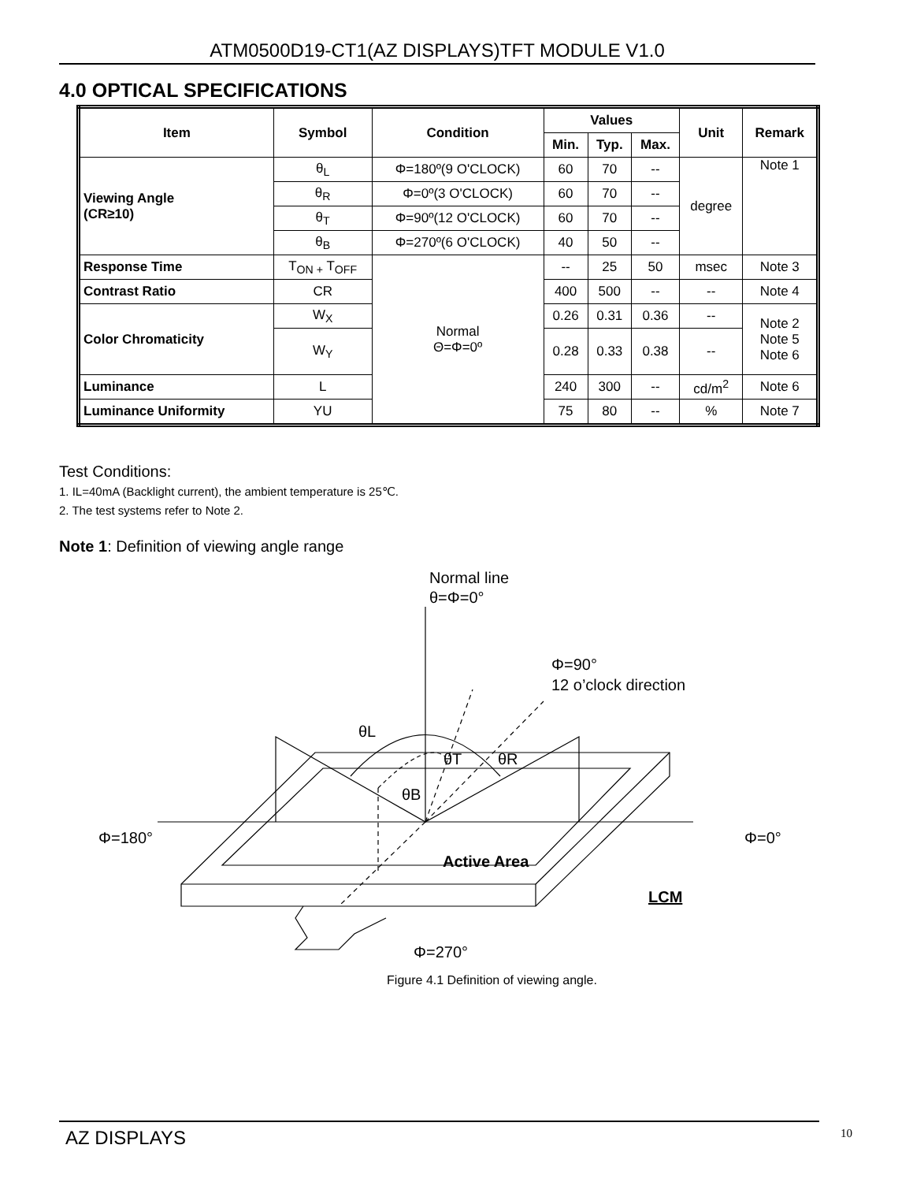ATM0500D19-CT1(AZ DISPLAYS)TFT MODULE V1.0
4.0 OPTICAL SPECIFICATIONS
| Item | Symbol | Condition | Values | | | Unit | Remark |
| --- | --- | --- | --- | --- | --- | --- | --- |
| | | | Min. | Typ. | Max. | | |
| Viewing Angle (CR≥10) | θ<sub>L</sub> | Φ=180º(9 O'CLOCK) | 60 | 70 | -- | degree | Note 1 |
| | θ<sub>R</sub> | Φ=0º(3 O'CLOCK) | 60 | 70 | -- | | |
| | θ<sub>T</sub> | Φ=90º(12 O'CLOCK) | 60 | 70 | -- | | |
| | θ<sub>B</sub> | Φ=270º(6 O'CLOCK) | 40 | 50 | -- | | |
| Response Time | T<sub>ON +</sub> T<sub>OFF</sub> | Normal Θ=Φ=0º | -- | 25 | 50 | msec | Note 3 |
| Contrast Ratio | CR | | 400 | 500 | -- | -- | Note 4 |
| Color Chromaticity | W<sub>X</sub> | | 0.26 | 0.31 | 0.36 | -- | Note 2 Note 5 Note 6 |
| | W<sub>Y</sub> | | 0.28 | 0.33 | 0.38 | -- | |
| Luminance | L | | 240 | 300 | -- | cd/m<sup>2</sup> | Note 6 |
| Luminance Uniformity | YU | | 75 | 80 | -- | % | Note 7 |
Test Conditions:
1. IL=40mA (Backlight current), the ambient temperature is 25℃.
2. The test systems refer to Note 2.
Note 1: Definition of viewing angle range
Normal line
θ=Φ=0°
Φ=90°
12 o’clock direction
θL
θT
θR
θB
Φ=180°
Φ=0°
Active Area
LCM
Φ=270°
Figure 4.1 Definition of viewing angle.
AZ DISPLAYS 10